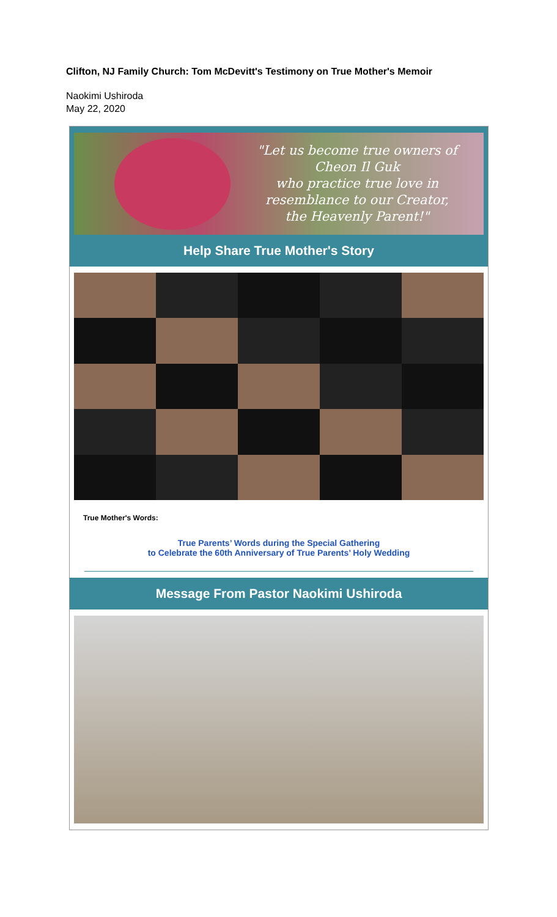Clifton, NJ Family Church: Tom McDevitt's Testimony on True Mother's Memoir
Naokimi Ushiroda
May 22, 2020
"Let us become true owners of
Cheon Il Guk
who practice true love in
resemblance to our Creator,
the Heavenly Parent!"
Help Share True Mother's Story
True Mother's Words:
True Parents’ Words during the Special Gathering
to Celebrate the 60th Anniversary of True Parents’ Holy Wedding
Message From Pastor Naokimi Ushiroda